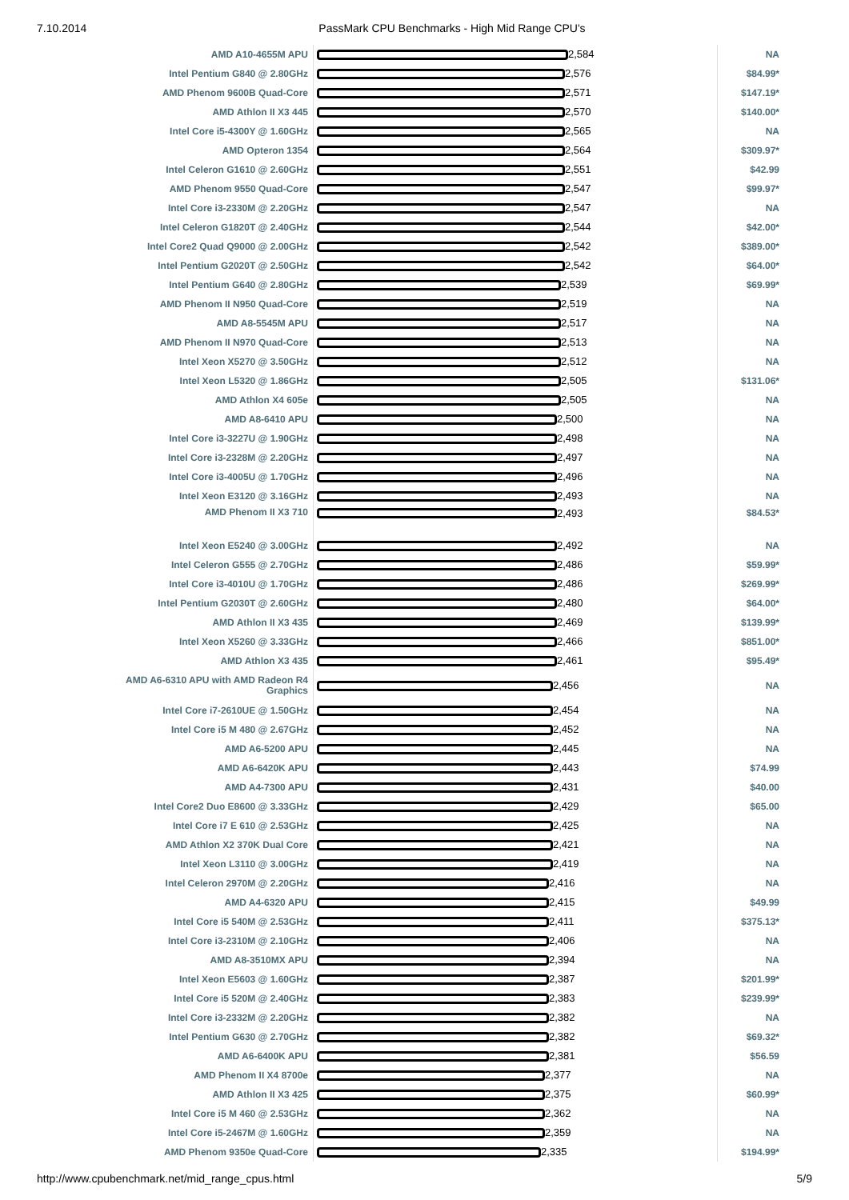7.10.2014 PassMark CPU Benchmarks - High Mid Range CPU's
| AMD A10-4655M APU | 2,584 | NA |
| Intel Pentium G840 @ 2.80GHz | 2,576 | $84.99* |
| AMD Phenom 9600B Quad-Core | 2,571 | $147.19* |
| AMD Athlon II X3 445 | 2,570 | $140.00* |
| Intel Core i5-4300Y @ 1.60GHz | 2,565 | NA |
| AMD Opteron 1354 | 2,564 | $309.97* |
| Intel Celeron G1610 @ 2.60GHz | 2,551 | $42.99 |
| AMD Phenom 9550 Quad-Core | 2,547 | $99.97* |
| Intel Core i3-2330M @ 2.20GHz | 2,547 | NA |
| Intel Celeron G1820T @ 2.40GHz | 2,544 | $42.00* |
| Intel Core2 Quad Q9000 @ 2.00GHz | 2,542 | $389.00* |
| Intel Pentium G2020T @ 2.50GHz | 2,542 | $64.00* |
| Intel Pentium G640 @ 2.80GHz | 2,539 | $69.99* |
| AMD Phenom II N950 Quad-Core | 2,519 | NA |
| AMD A8-5545M APU | 2,517 | NA |
| AMD Phenom II N970 Quad-Core | 2,513 | NA |
| Intel Xeon X5270 @ 3.50GHz | 2,512 | NA |
| Intel Xeon L5320 @ 1.86GHz | 2,505 | $131.06* |
| AMD Athlon X4 605e | 2,505 | NA |
| AMD A8-6410 APU | 2,500 | NA |
| Intel Core i3-3227U @ 1.90GHz | 2,498 | NA |
| Intel Core i3-2328M @ 2.20GHz | 2,497 | NA |
| Intel Core i3-4005U @ 1.70GHz | 2,496 | NA |
| Intel Xeon E3120 @ 3.16GHz | 2,493 | NA |
| AMD Phenom II X3 710 | 2,493 | $84.53* |
| Intel Xeon E5240 @ 3.00GHz | 2,492 | NA |
| Intel Celeron G555 @ 2.70GHz | 2,486 | $59.99* |
| Intel Core i3-4010U @ 1.70GHz | 2,486 | $269.99* |
| Intel Pentium G2030T @ 2.60GHz | 2,480 | $64.00* |
| AMD Athlon II X3 435 | 2,469 | $139.99* |
| Intel Xeon X5260 @ 3.33GHz | 2,466 | $851.00* |
| AMD Athlon X3 435 | 2,461 | $95.49* |
| AMD A6-6310 APU with AMD Radeon R4 Graphics | 2,456 | NA |
| Intel Core i7-2610UE @ 1.50GHz | 2,454 | NA |
| Intel Core i5 M 480 @ 2.67GHz | 2,452 | NA |
| AMD A6-5200 APU | 2,445 | NA |
| AMD A6-6420K APU | 2,443 | $74.99 |
| AMD A4-7300 APU | 2,431 | $40.00 |
| Intel Core2 Duo E8600 @ 3.33GHz | 2,429 | $65.00 |
| Intel Core i7 E 610 @ 2.53GHz | 2,425 | NA |
| AMD Athlon X2 370K Dual Core | 2,421 | NA |
| Intel Xeon L3110 @ 3.00GHz | 2,419 | NA |
| Intel Celeron 2970M @ 2.20GHz | 2,416 | NA |
| AMD A4-6320 APU | 2,415 | $49.99 |
| Intel Core i5 540M @ 2.53GHz | 2,411 | $375.13* |
| Intel Core i3-2310M @ 2.10GHz | 2,406 | NA |
| AMD A8-3510MX APU | 2,394 | NA |
| Intel Xeon E5603 @ 1.60GHz | 2,387 | $201.99* |
| Intel Core i5 520M @ 2.40GHz | 2,383 | $239.99* |
| Intel Core i3-2332M @ 2.20GHz | 2,382 | NA |
| Intel Pentium G630 @ 2.70GHz | 2,382 | $69.32* |
| AMD A6-6400K APU | 2,381 | $56.59 |
| AMD Phenom II X4 8700e | 2,377 | NA |
| AMD Athlon II X3 425 | 2,375 | $60.99* |
| Intel Core i5 M 460 @ 2.53GHz | 2,362 | NA |
| Intel Core i5-2467M @ 1.60GHz | 2,359 | NA |
| AMD Phenom 9350e Quad-Core | 2,335 | $194.99* |
http://www.cpubenchmark.net/mid_range_cpus.html 5/9